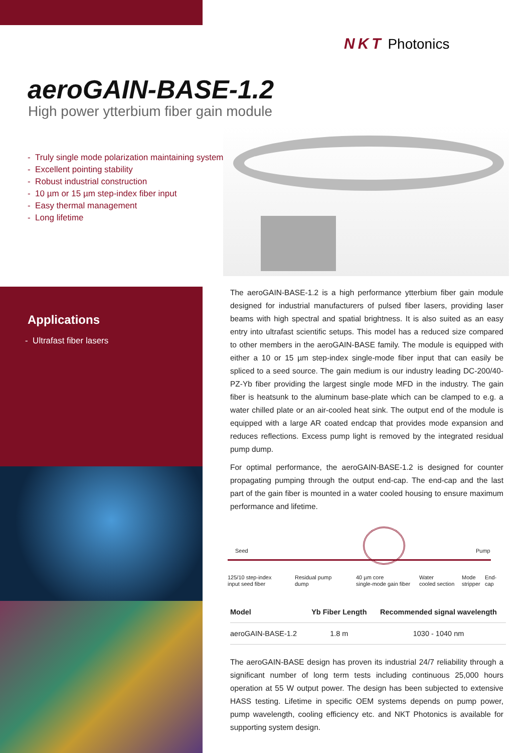NKT Photonics
aeroGAIN-BASE-1.2
High power ytterbium fiber gain module
- Truly single mode polarization maintaining system
- Excellent pointing stability
- Robust industrial construction
- 10 µm or 15 µm step-index fiber input
- Easy thermal management
- Long lifetime
Applications
- Ultrafast fiber lasers
The aeroGAIN-BASE-1.2 is a high performance ytterbium fiber gain module designed for industrial manufacturers of pulsed fiber lasers, providing laser beams with high spectral and spatial brightness. It is also suited as an easy entry into ultrafast scientific setups. This model has a reduced size compared to other members in the aeroGAIN-BASE family. The module is equipped with either a 10 or 15 µm step-index single-mode fiber input that can easily be spliced to a seed source. The gain medium is our industry leading DC-200/40-PZ-Yb fiber providing the largest single mode MFD in the industry. The gain fiber is heatsunk to the aluminum base-plate which can be clamped to e.g. a water chilled plate or an air-cooled heat sink. The output end of the module is equipped with a large AR coated endcap that provides mode expansion and reduces reflections. Excess pump light is removed by the integrated residual pump dump.
For optimal performance, the aeroGAIN-BASE-1.2 is designed for counter propagating pumping through the output end-cap. The end-cap and the last part of the gain fiber is mounted in a water cooled housing to ensure maximum performance and lifetime.
Seed Pump
125/10 step-index
input seed fiber
Residual pump
dump
40 µm core
single-mode gain fiber
Water
cooled section
Mode
stripper
End-cap
| Model | Yb Fiber Length | Recommended signal wavelength |
| --- | --- | --- |
| aeroGAIN-BASE-1.2 | 1.8 m | 1030 - 1040 nm |
The aeroGAIN-BASE design has proven its industrial 24/7 reliability through a significant number of long term tests including continuous 25,000 hours operation at 55 W output power. The design has been subjected to extensive HASS testing. Lifetime in specific OEM systems depends on pump power, pump wavelength, cooling efficiency etc. and NKT Photonics is available for supporting system design.